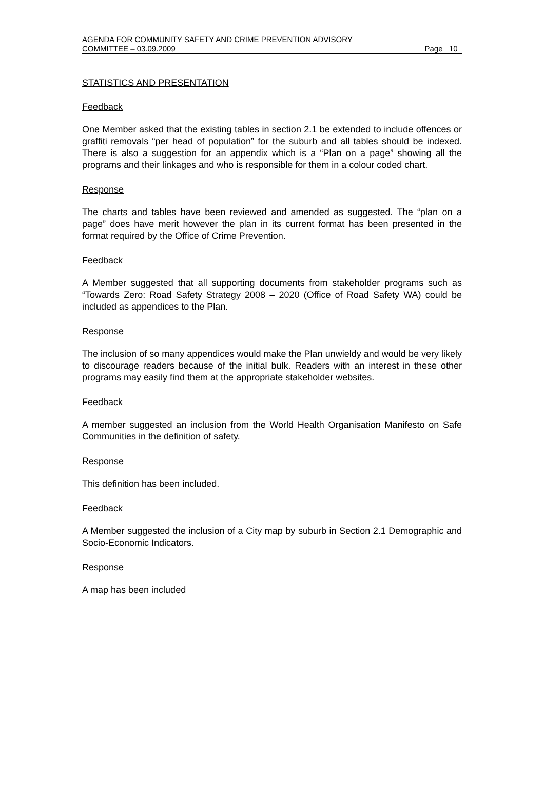AGENDA FOR COMMUNITY SAFETY AND CRIME PREVENTION ADVISORY
COMMITTEE – 03.09.2009 Page 10
STATISTICS AND PRESENTATION
Feedback
One Member asked that the existing tables in section 2.1 be extended to include offences or graffiti removals “per head of population” for the suburb and all tables should be indexed. There is also a suggestion for an appendix which is a “Plan on a page” showing all the programs and their linkages and who is responsible for them in a colour coded chart.
Response
The charts and tables have been reviewed and amended as suggested. The “plan on a page” does have merit however the plan in its current format has been presented in the format required by the Office of Crime Prevention.
Feedback
A Member suggested that all supporting documents from stakeholder programs such as “Towards Zero: Road Safety Strategy 2008 – 2020 (Office of Road Safety WA) could be included as appendices to the Plan.
Response
The inclusion of so many appendices would make the Plan unwieldy and would be very likely to discourage readers because of the initial bulk. Readers with an interest in these other programs may easily find them at the appropriate stakeholder websites.
Feedback
A member suggested an inclusion from the World Health Organisation Manifesto on Safe Communities in the definition of safety.
Response
This definition has been included.
Feedback
A Member suggested the inclusion of a City map by suburb in Section 2.1 Demographic and Socio-Economic Indicators.
Response
A map has been included